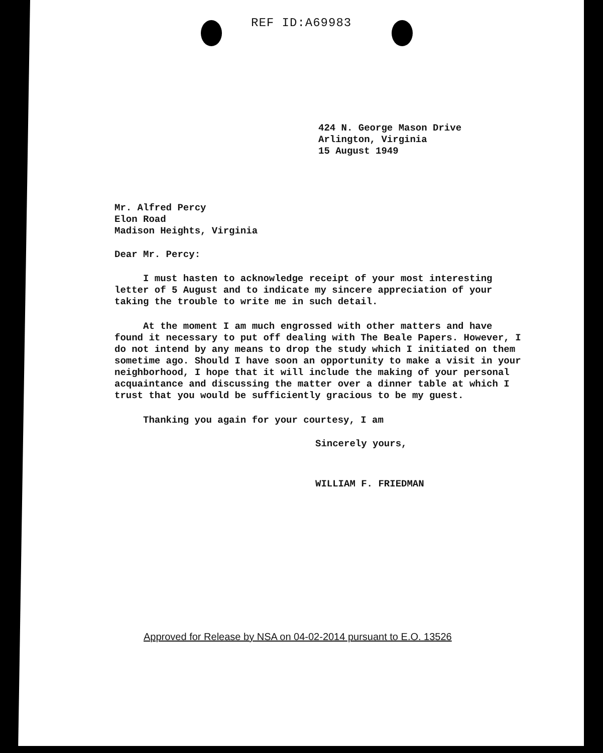REF ID:A69983
424 N. George Mason Drive
Arlington, Virginia
15 August 1949
Mr. Alfred Percy
Elon Road
Madison Heights, Virginia
Dear Mr. Percy:
I must hasten to acknowledge receipt of your most interesting letter of 5 August and to indicate my sincere appreciation of your taking the trouble to write me in such detail.
At the moment I am much engrossed with other matters and have found it necessary to put off dealing with The Beale Papers. However, I do not intend by any means to drop the study which I initiated on them sometime ago. Should I have soon an opportunity to make a visit in your neighborhood, I hope that it will include the making of your personal acquaintance and discussing the matter over a dinner table at which I trust that you would be sufficiently gracious to be my guest.
Thanking you again for your courtesy, I am
Sincerely yours,
WILLIAM F. FRIEDMAN
Approved for Release by NSA on 04-02-2014 pursuant to E.O. 13526